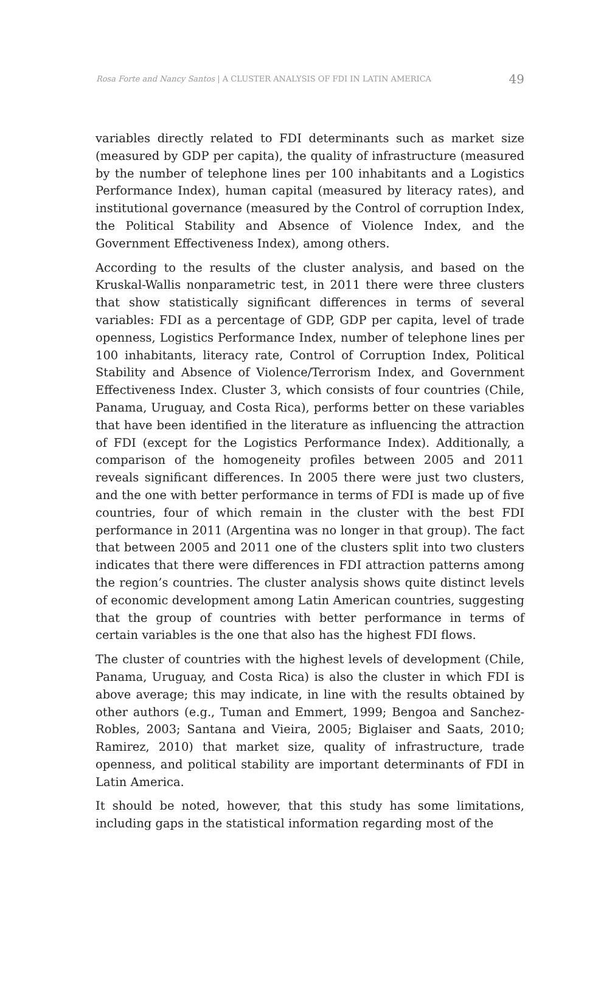Rosa Forte and Nancy Santos | A CLUSTER ANALYSIS OF FDI IN LATIN AMERICA 49
variables directly related to FDI determinants such as market size (measured by GDP per capita), the quality of infrastructure (measured by the number of telephone lines per 100 inhabitants and a Logistics Performance Index), human capital (measured by literacy rates), and institutional governance (measured by the Control of corruption Index, the Political Stability and Absence of Violence Index, and the Government Effectiveness Index), among others.
According to the results of the cluster analysis, and based on the Kruskal-Wallis nonparametric test, in 2011 there were three clusters that show statistically significant differences in terms of several variables: FDI as a percentage of GDP, GDP per capita, level of trade openness, Logistics Performance Index, number of telephone lines per 100 inhabitants, literacy rate, Control of Corruption Index, Political Stability and Absence of Violence/Terrorism Index, and Government Effectiveness Index. Cluster 3, which consists of four countries (Chile, Panama, Uruguay, and Costa Rica), performs better on these variables that have been identified in the literature as influencing the attraction of FDI (except for the Logistics Performance Index). Additionally, a comparison of the homogeneity profiles between 2005 and 2011 reveals significant differences. In 2005 there were just two clusters, and the one with better performance in terms of FDI is made up of five countries, four of which remain in the cluster with the best FDI performance in 2011 (Argentina was no longer in that group). The fact that between 2005 and 2011 one of the clusters split into two clusters indicates that there were differences in FDI attraction patterns among the region’s countries. The cluster analysis shows quite distinct levels of economic development among Latin American countries, suggesting that the group of countries with better performance in terms of certain variables is the one that also has the highest FDI flows.
The cluster of countries with the highest levels of development (Chile, Panama, Uruguay, and Costa Rica) is also the cluster in which FDI is above average; this may indicate, in line with the results obtained by other authors (e.g., Tuman and Emmert, 1999; Bengoa and Sanchez-Robles, 2003; Santana and Vieira, 2005; Biglaiser and Saats, 2010; Ramirez, 2010) that market size, quality of infrastructure, trade openness, and political stability are important determinants of FDI in Latin America.
It should be noted, however, that this study has some limitations, including gaps in the statistical information regarding most of the